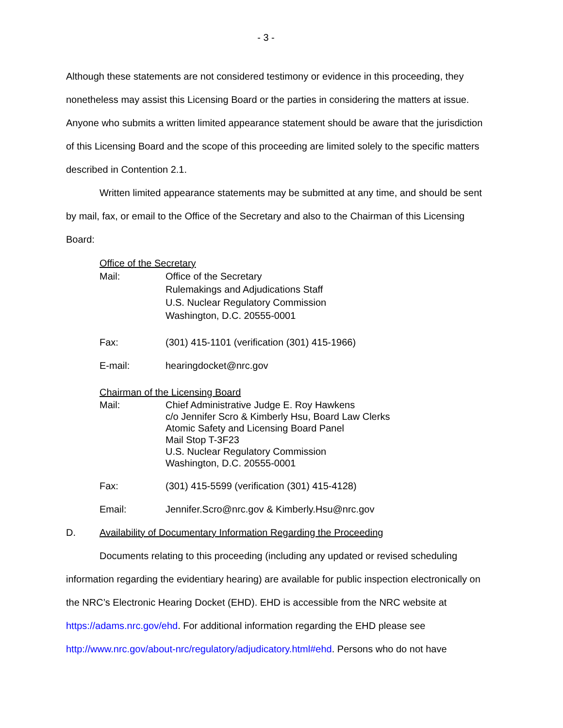- 3 -
Although these statements are not considered testimony or evidence in this proceeding, they nonetheless may assist this Licensing Board or the parties in considering the matters at issue. Anyone who submits a written limited appearance statement should be aware that the jurisdiction of this Licensing Board and the scope of this proceeding are limited solely to the specific matters described in Contention 2.1.
Written limited appearance statements may be submitted at any time, and should be sent by mail, fax, or email to the Office of the Secretary and also to the Chairman of this Licensing Board:
Office of the Secretary
Mail: Office of the Secretary
Rulemakings and Adjudications Staff
U.S. Nuclear Regulatory Commission
Washington, D.C. 20555-0001
Fax: (301) 415-1101 (verification (301) 415-1966)
E-mail: hearingdocket@nrc.gov
Chairman of the Licensing Board
Mail: Chief Administrative Judge E. Roy Hawkens
c/o Jennifer Scro & Kimberly Hsu, Board Law Clerks
Atomic Safety and Licensing Board Panel
Mail Stop T-3F23
U.S. Nuclear Regulatory Commission
Washington, D.C. 20555-0001
Fax: (301) 415-5599 (verification (301) 415-4128)
Email: Jennifer.Scro@nrc.gov & Kimberly.Hsu@nrc.gov
D. Availability of Documentary Information Regarding the Proceeding
Documents relating to this proceeding (including any updated or revised scheduling information regarding the evidentiary hearing) are available for public inspection electronically on the NRC’s Electronic Hearing Docket (EHD). EHD is accessible from the NRC website at https://adams.nrc.gov/ehd. For additional information regarding the EHD please see http://www.nrc.gov/about-nrc/regulatory/adjudicatory.html#ehd. Persons who do not have